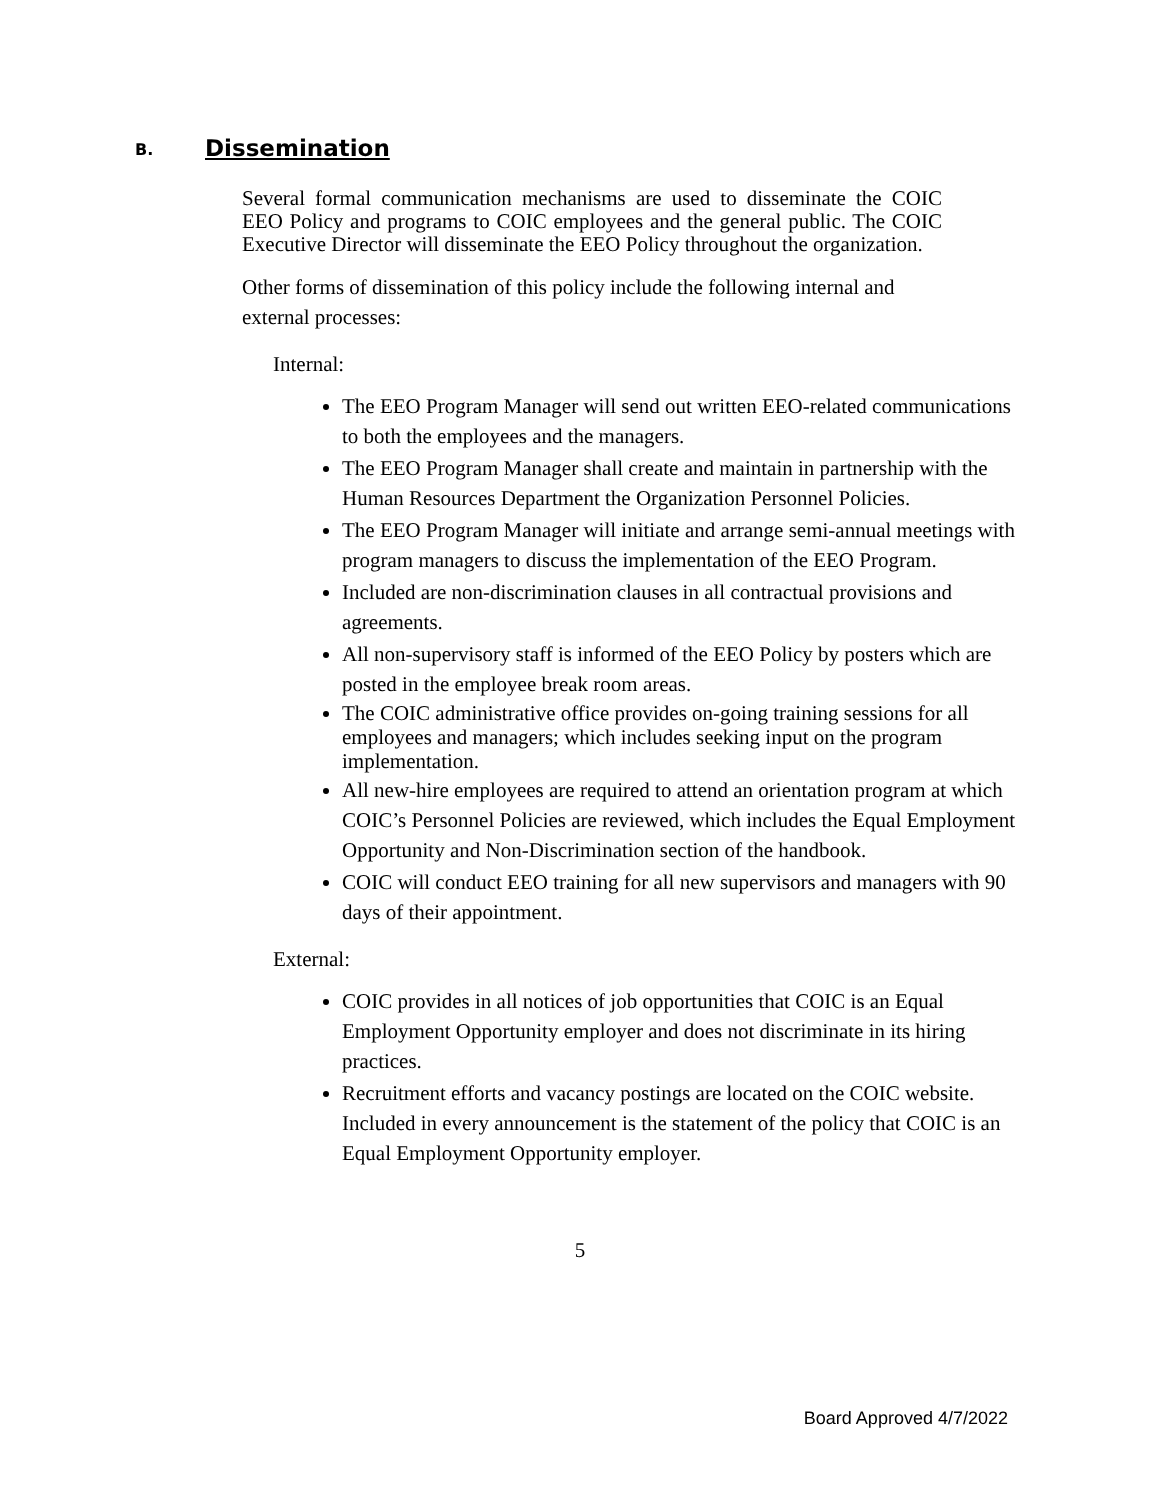B. Dissemination
Several formal communication mechanisms are used to disseminate the COIC EEO Policy and programs to COIC employees and the general public. The COIC Executive Director will disseminate the EEO Policy throughout the organization.
Other forms of dissemination of this policy include the following internal and external processes:
Internal:
The EEO Program Manager will send out written EEO-related communications to both the employees and the managers.
The EEO Program Manager shall create and maintain in partnership with the Human Resources Department the Organization Personnel Policies.
The EEO Program Manager will initiate and arrange semi-annual meetings with program managers to discuss the implementation of the EEO Program.
Included are non-discrimination clauses in all contractual provisions and agreements.
All non-supervisory staff is informed of the EEO Policy by posters which are posted in the employee break room areas.
The COIC administrative office provides on-going training sessions for all employees and managers; which includes seeking input on the program implementation.
All new-hire employees are required to attend an orientation program at which COIC’s Personnel Policies are reviewed, which includes the Equal Employment Opportunity and Non-Discrimination section of the handbook.
COIC will conduct EEO training for all new supervisors and managers with 90 days of their appointment.
External:
COIC provides in all notices of job opportunities that COIC is an Equal Employment Opportunity employer and does not discriminate in its hiring practices.
Recruitment efforts and vacancy postings are located on the COIC website. Included in every announcement is the statement of the policy that COIC is an Equal Employment Opportunity employer.
5
Board Approved 4/7/2022